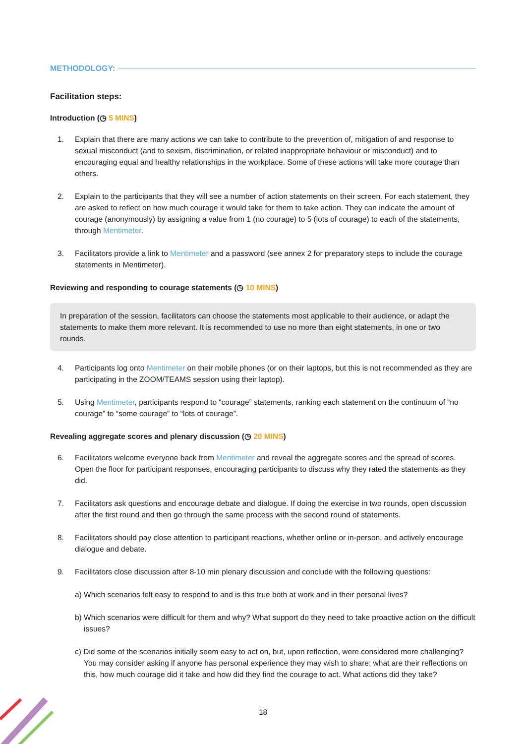METHODOLOGY:
Facilitation steps:
Introduction (◷ 5 MINS)
1. Explain that there are many actions we can take to contribute to the prevention of, mitigation of and response to sexual misconduct (and to sexism, discrimination, or related inappropriate behaviour or misconduct) and to encouraging equal and healthy relationships in the workplace. Some of these actions will take more courage than others.
2. Explain to the participants that they will see a number of action statements on their screen. For each statement, they are asked to reflect on how much courage it would take for them to take action. They can indicate the amount of courage (anonymously) by assigning a value from 1 (no courage) to 5 (lots of courage) to each of the statements, through Mentimeter.
3. Facilitators provide a link to Mentimeter and a password (see annex 2 for preparatory steps to include the courage statements in Mentimeter).
Reviewing and responding to courage statements (◷ 10 MINS)
In preparation of the session, facilitators can choose the statements most applicable to their audience, or adapt the statements to make them more relevant. It is recommended to use no more than eight statements, in one or two rounds.
4. Participants log onto Mentimeter on their mobile phones (or on their laptops, but this is not recommended as they are participating in the ZOOM/TEAMS session using their laptop).
5. Using Mentimeter, participants respond to “courage” statements, ranking each statement on the continuum of “no courage” to “some courage” to “lots of courage”.
Revealing aggregate scores and plenary discussion (◷ 20 MINS)
6. Facilitators welcome everyone back from Mentimeter and reveal the aggregate scores and the spread of scores. Open the floor for participant responses, encouraging participants to discuss why they rated the statements as they did.
7. Facilitators ask questions and encourage debate and dialogue. If doing the exercise in two rounds, open discussion after the first round and then go through the same process with the second round of statements.
8. Facilitators should pay close attention to participant reactions, whether online or in-person, and actively encourage dialogue and debate.
9. Facilitators close discussion after 8-10 min plenary discussion and conclude with the following questions:
a) Which scenarios felt easy to respond to and is this true both at work and in their personal lives?
b) Which scenarios were difficult for them and why? What support do they need to take proactive action on the difficult issues?
c) Did some of the scenarios initially seem easy to act on, but, upon reflection, were considered more challenging? You may consider asking if anyone has personal experience they may wish to share; what are their reflections on this, how much courage did it take and how did they find the courage to act. What actions did they take?
18